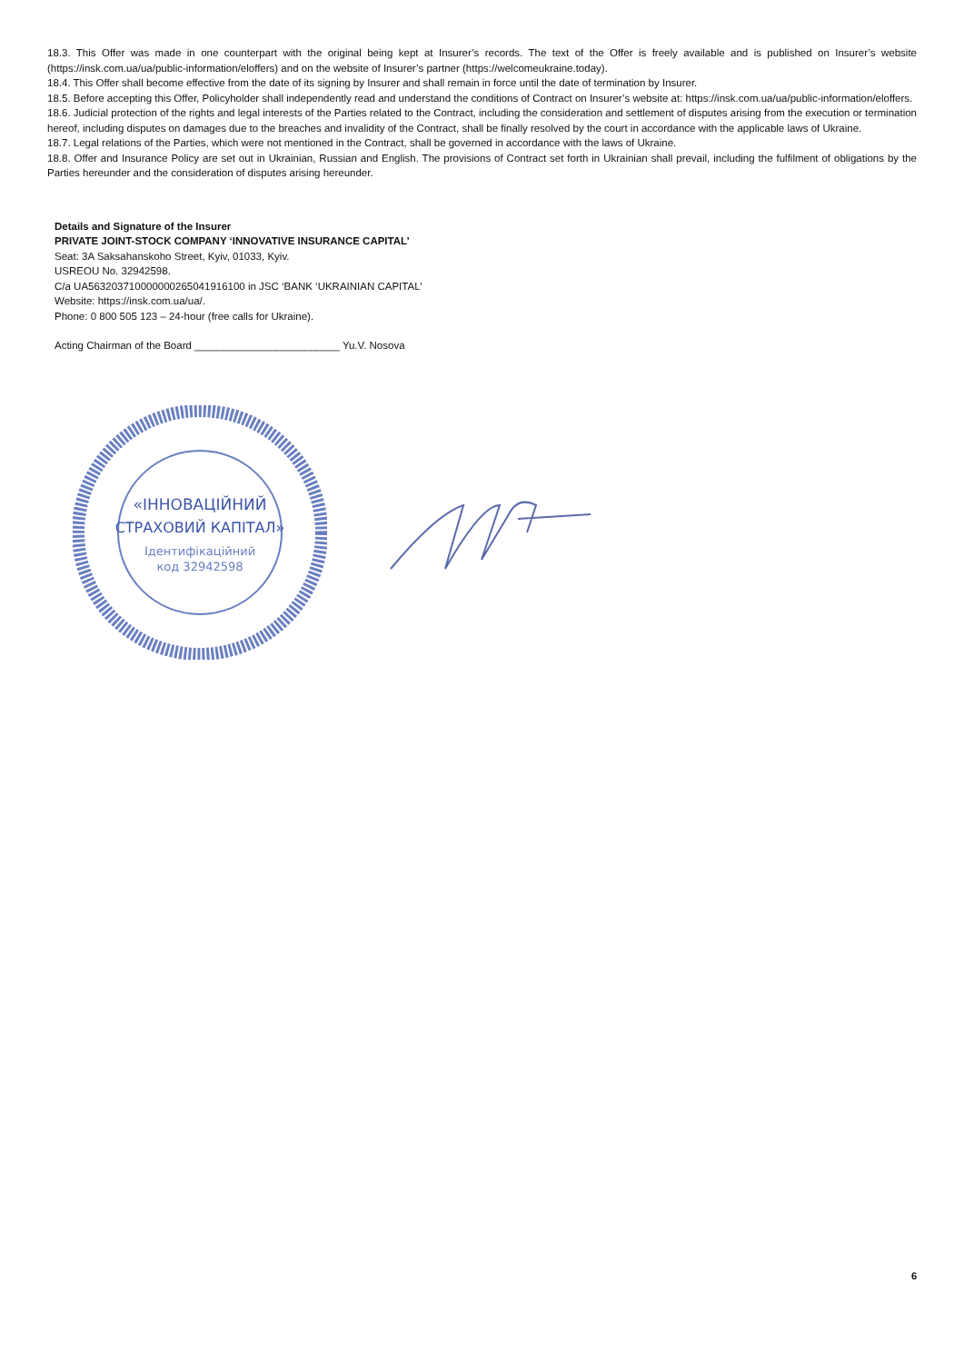18.3. This Offer was made in one counterpart with the original being kept at Insurer’s records. The text of the Offer is freely available and is published on Insurer’s website (https://insk.com.ua/ua/public-information/eloffers) and on the website of Insurer’s partner (https://welcomeukraine.today).
18.4. This Offer shall become effective from the date of its signing by Insurer and shall remain in force until the date of termination by Insurer.
18.5. Before accepting this Offer, Policyholder shall independently read and understand the conditions of Contract on Insurer’s website at: https://insk.com.ua/ua/public-information/eloffers.
18.6. Judicial protection of the rights and legal interests of the Parties related to the Contract, including the consideration and settlement of disputes arising from the execution or termination hereof, including disputes on damages due to the breaches and invalidity of the Contract, shall be finally resolved by the court in accordance with the applicable laws of Ukraine.
18.7. Legal relations of the Parties, which were not mentioned in the Contract, shall be governed in accordance with the laws of Ukraine.
18.8. Offer and Insurance Policy are set out in Ukrainian, Russian and English. The provisions of Contract set forth in Ukrainian shall prevail, including the fulfilment of obligations by the Parties hereunder and the consideration of disputes arising hereunder.
Details and Signature of the Insurer
PRIVATE JOINT-STOCK COMPANY ‘INNOVATIVE INSURANCE CAPITAL’
Seat: 3A Saksahanskoho Street, Kyiv, 01033, Kyiv.
USREOU No. 32942598.
C/a UA563203710000000265041916100 in JSC ‘BANK ‘UKRAINIAN CAPITAL’
Website: https://insk.com.ua/ua/.
Phone: 0 800 505 123 – 24-hour (free calls for Ukraine).
Acting Chairman of the Board _________________________ Yu.V. Nosova
«ІННОВАЦІЙНИЙ
СТРАХОВИЙ КАПІТАЛ»
Ідентифікаційний
код 32942598
6